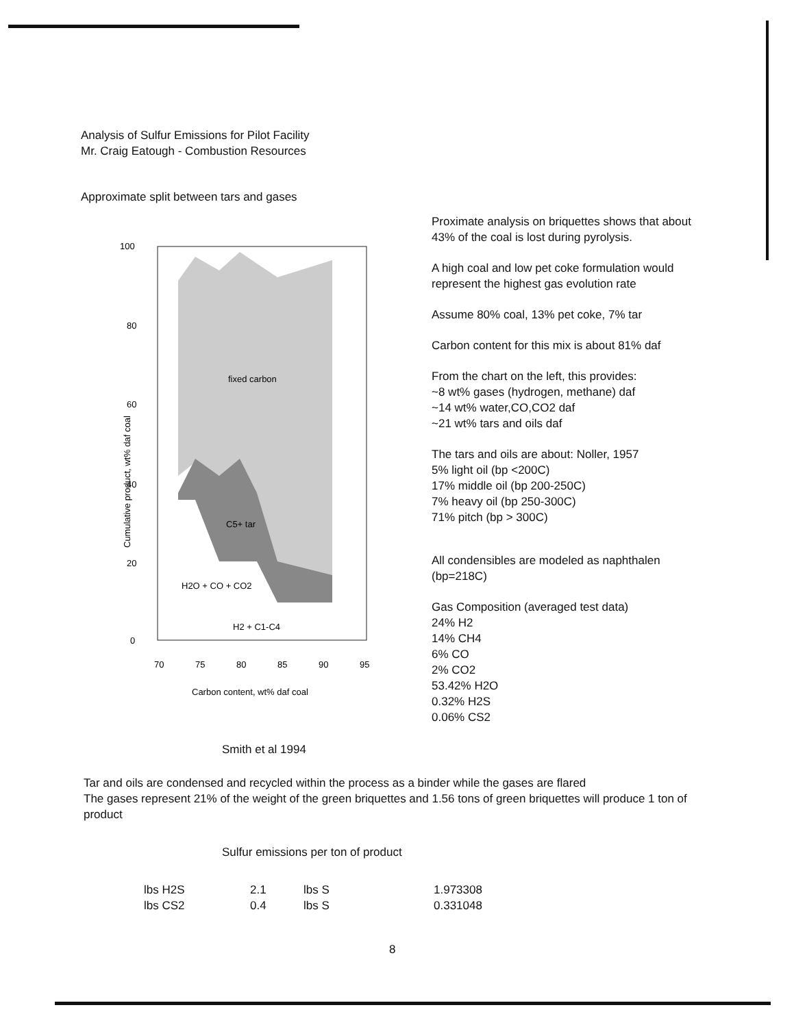Analysis of Sulfur Emissions for Pilot Facility
Mr. Craig Eatough - Combustion Resources
Approximate split between tars and gases
100
80
60
40
20
0
70
75
80
85
90
95
fixed carbon
C5+ tar
H2O + CO + CO2
H2 + C1-C4
Carbon content, wt% daf coal
Cumulative product, wt% daf coal
Proximate analysis on briquettes shows that about 43% of the coal is lost during pyrolysis.
A high coal and low pet coke formulation would represent the highest gas evolution rate
Assume 80% coal, 13% pet coke, 7% tar
Carbon content for this mix is about 81% daf
From the chart on the left, this provides:
~8 wt% gases (hydrogen, methane) daf
~14 wt% water,CO,CO2 daf
~21 wt% tars and oils daf
The tars and oils are about: Noller, 1957
5% light oil (bp <200C)
17% middle oil (bp 200-250C)
7% heavy oil (bp 250-300C)
71% pitch (bp > 300C)
All condensibles are modeled as naphthalen (bp=218C)
Gas Composition (averaged test data)
24% H2
14% CH4
6% CO
2% CO2
53.42% H2O
0.32% H2S
0.06% CS2
Smith et al 1994
Tar and oils are condensed and recycled within the process as a binder while the gases are flared
The gases represent 21% of the weight of the green briquettes and 1.56 tons of green briquettes will produce 1 ton of product
Sulfur emissions per ton of product
| lbs H2S | 2.1 | lbs S | 1.973308 |
| lbs CS2 | 0.4 | lbs S | 0.331048 |
8